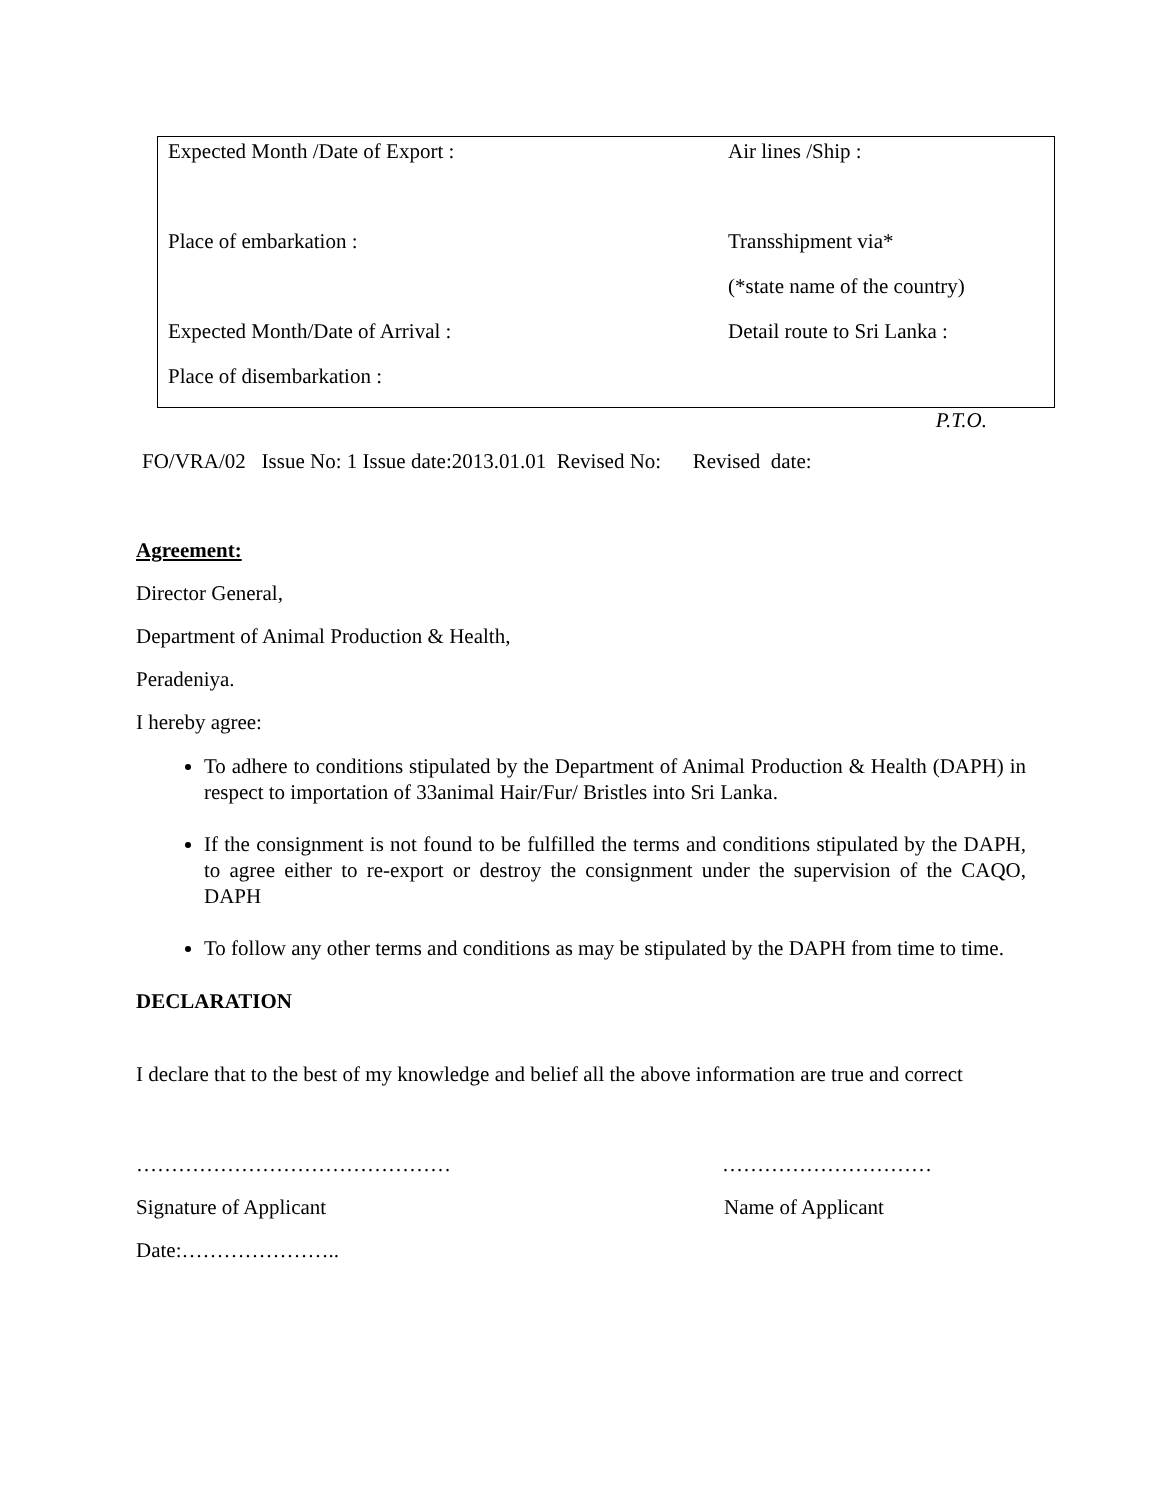| Expected Month /Date of Export : | Air lines /Ship : |
| Place of embarkation : | Transshipment via* |
| | (*state name of the country) |
| Expected Month/Date of Arrival : | Detail route to Sri Lanka : |
| Place of disembarkation : | |
P.T.O.
FO/VRA/02 Issue No: 1 Issue date:2013.01.01 Revised No: Revised date:
Agreement:
Director General,
Department of Animal Production & Health,
Peradeniya.
I hereby agree:
To adhere to conditions stipulated by the Department of Animal Production & Health (DAPH) in respect to importation of 33animal Hair/Fur/ Bristles into Sri Lanka.
If the consignment is not found to be fulfilled the terms and conditions stipulated by the DAPH, to agree either to re-export or destroy the consignment under the supervision of the CAQO, DAPH
To follow any other terms and conditions as may be stipulated by the DAPH from time to time.
DECLARATION
I declare that to the best of my knowledge and belief all the above information are true and correct
……………………………………… …………………………
Signature of Applicant Name of Applicant
Date:…………………..